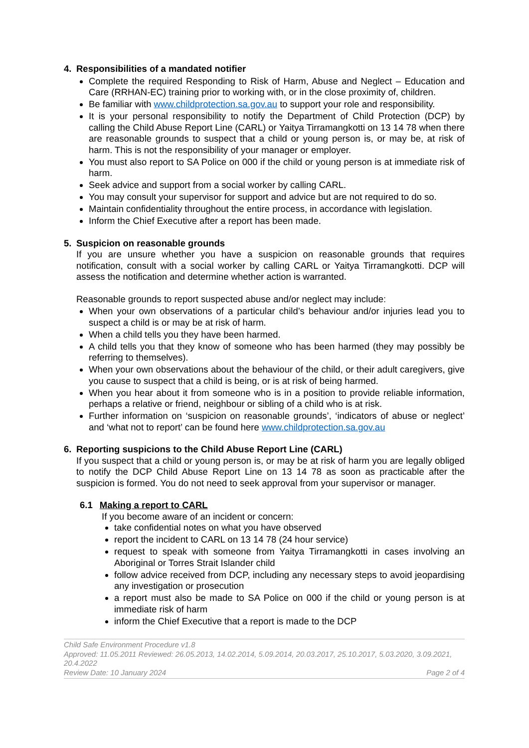4. Responsibilities of a mandated notifier
Complete the required Responding to Risk of Harm, Abuse and Neglect – Education and Care (RRHAN-EC) training prior to working with, or in the close proximity of, children.
Be familiar with www.childprotection.sa.gov.au to support your role and responsibility.
It is your personal responsibility to notify the Department of Child Protection (DCP) by calling the Child Abuse Report Line (CARL) or Yaitya Tirramangkotti on 13 14 78 when there are reasonable grounds to suspect that a child or young person is, or may be, at risk of harm. This is not the responsibility of your manager or employer.
You must also report to SA Police on 000 if the child or young person is at immediate risk of harm.
Seek advice and support from a social worker by calling CARL.
You may consult your supervisor for support and advice but are not required to do so.
Maintain confidentiality throughout the entire process, in accordance with legislation.
Inform the Chief Executive after a report has been made.
5. Suspicion on reasonable grounds
If you are unsure whether you have a suspicion on reasonable grounds that requires notification, consult with a social worker by calling CARL or Yaitya Tirramangkotti. DCP will assess the notification and determine whether action is warranted.
Reasonable grounds to report suspected abuse and/or neglect may include:
When your own observations of a particular child’s behaviour and/or injuries lead you to suspect a child is or may be at risk of harm.
When a child tells you they have been harmed.
A child tells you that they know of someone who has been harmed (they may possibly be referring to themselves).
When your own observations about the behaviour of the child, or their adult caregivers, give you cause to suspect that a child is being, or is at risk of being harmed.
When you hear about it from someone who is in a position to provide reliable information, perhaps a relative or friend, neighbour or sibling of a child who is at risk.
Further information on ‘suspicion on reasonable grounds’, ‘indicators of abuse or neglect’ and ‘what not to report’ can be found here www.childprotection.sa.gov.au
6. Reporting suspicions to the Child Abuse Report Line (CARL)
If you suspect that a child or young person is, or may be at risk of harm you are legally obliged to notify the DCP Child Abuse Report Line on 13 14 78 as soon as practicable after the suspicion is formed. You do not need to seek approval from your supervisor or manager.
6.1 Making a report to CARL
If you become aware of an incident or concern:
take confidential notes on what you have observed
report the incident to CARL on 13 14 78 (24 hour service)
request to speak with someone from Yaitya Tirramangkotti in cases involving an Aboriginal or Torres Strait Islander child
follow advice received from DCP, including any necessary steps to avoid jeopardising any investigation or prosecution
a report must also be made to SA Police on 000 if the child or young person is at immediate risk of harm
inform the Chief Executive that a report is made to the DCP
Child Safe Environment Procedure v1.8
Approved: 11.05.2011 Reviewed: 26.05.2013, 14.02.2014, 5.09.2014, 20.03.2017, 25.10.2017, 5.03.2020, 3.09.2021, 20.4.2022
Review Date: 10 January 2024 Page 2 of 4